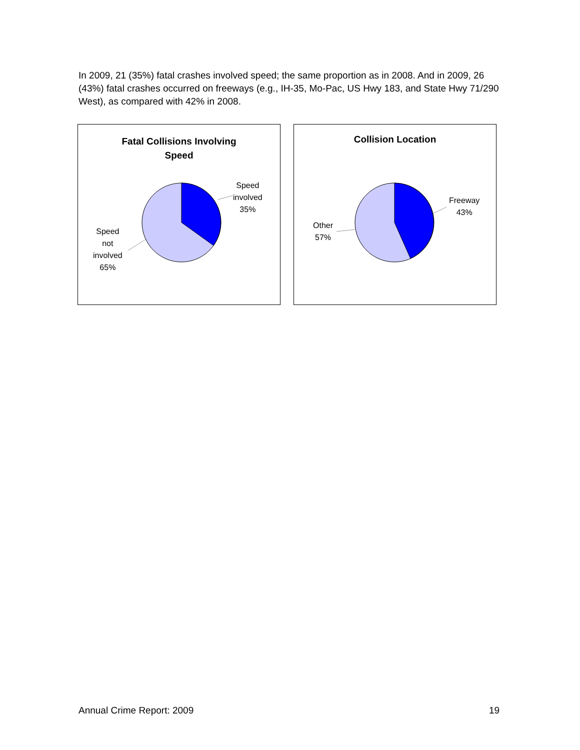In 2009, 21 (35%) fatal crashes involved speed; the same proportion as in 2008. And in 2009, 26 (43%) fatal crashes occurred on freeways (e.g., IH-35, Mo-Pac, US Hwy 183, and State Hwy 71/290 West), as compared with 42% in 2008.
Fatal Collisions Involving
Speed
Speed
involved
35%
Speed
not
involved
65%
Collision Location
Freeway
43%
Other
57%
Annual Crime Report: 2009 19